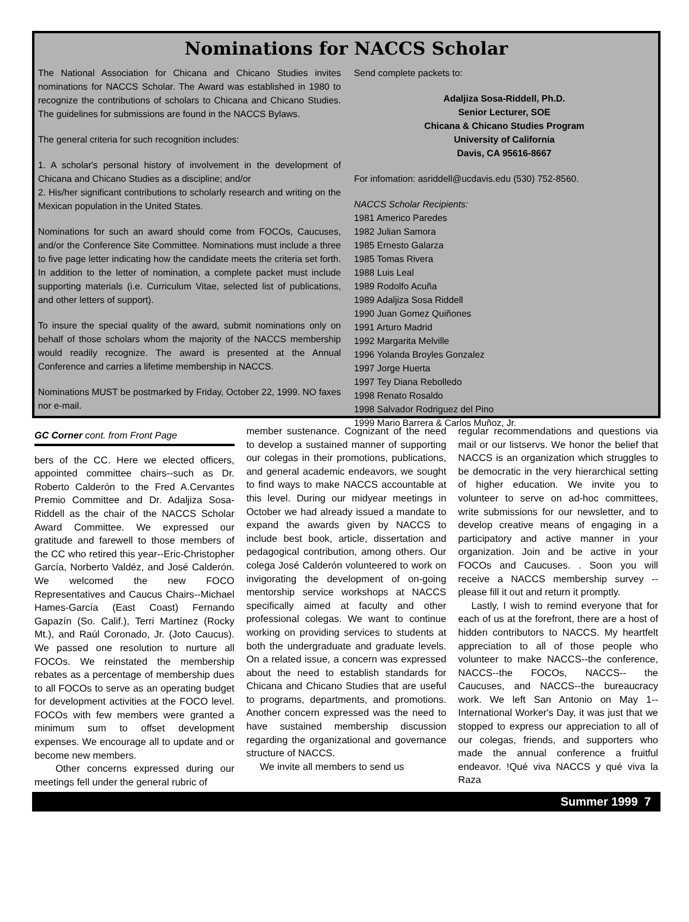Nominations for NACCS Scholar
The National Association for Chicana and Chicano Studies invites nominations for NACCS Scholar. The Award was established in 1980 to recognize the contributions of scholars to Chicana and Chicano Studies. The guidelines for submissions are found in the NACCS Bylaws.
The general criteria for such recognition includes:
1. A scholar's personal history of involvement in the development of Chicana and Chicano Studies as a discipline; and/or
2. His/her significant contributions to scholarly research and writing on the Mexican population in the United States.
Nominations for such an award should come from FOCOs, Caucuses, and/or the Conference Site Committee. Nominations must include a three to five page letter indicating how the candidate meets the criteria set forth. In addition to the letter of nomination, a complete packet must include supporting materials (i.e. Curriculum Vitae, selected list of publications, and other letters of support).
To insure the special quality of the award, submit nominations only on behalf of those scholars whom the majority of the NACCS membership would readily recognize. The award is presented at the Annual Conference and carries a lifetime membership in NACCS.
Nominations MUST be postmarked by Friday, October 22, 1999. NO faxes nor e-mail.
Send complete packets to:
Adaljiza Sosa-Riddell, Ph.D.
Senior Lecturer, SOE
Chicana & Chicano Studies Program
University of California
Davis, CA 95616-8667
For infomation: asriddell@ucdavis.edu (530) 752-8560.
NACCS Scholar Recipients:
1981 Americo Paredes
1982 Julian Samora
1985 Ernesto Galarza
1985 Tomas Rivera
1988 Luis Leal
1989 Rodolfo Acuña
1989 Adaljiza Sosa Riddell
1990 Juan Gomez Quiñones
1991 Arturo Madrid
1992 Margarita Melville
1996 Yolanda Broyles Gonzalez
1997 Jorge Huerta
1997 Tey Diana Rebolledo
1998 Renato Rosaldo
1998 Salvador Rodriguez del Pino
1999 Mario Barrera & Carlos Muñoz, Jr.
GC Corner cont. from Front Page
bers of the CC. Here we elected officers, appointed committee chairs--such as Dr. Roberto Calderón to the Fred A.Cervantes Premio Committee and Dr. Adaljiza Sosa-Riddell as the chair of the NACCS Scholar Award Committee. We expressed our gratitude and farewell to those members of the CC who retired this year--Eric-Christopher García, Norberto Valdéz, and José Calderón. We welcomed the new FOCO Representatives and Caucus Chairs--Michael Hames-García (East Coast) Fernando Gapazín (So. Calif.), Terri Martínez (Rocky Mt.), and Raúl Coronado, Jr. (Joto Caucus). We passed one resolution to nurture all FOCOs. We reinstated the membership rebates as a percentage of membership dues to all FOCOs to serve as an operating budget for development activities at the FOCO level. FOCOs with few members were granted a minimum sum to offset development expenses. We encourage all to update and or become new members.
Other concerns expressed during our meetings fell under the general rubric of
member sustenance. Cognizant of the need to develop a sustained manner of supporting our colegas in their promotions, publications, and general academic endeavors, we sought to find ways to make NACCS accountable at this level. During our midyear meetings in October we had already issued a mandate to expand the awards given by NACCS to include best book, article, dissertation and pedagogical contribution, among others. Our colega José Calderón volunteered to work on invigorating the development of on-going mentorship service workshops at NACCS specifically aimed at faculty and other professional colegas. We want to continue working on providing services to students at both the undergraduate and graduate levels. On a related issue, a concern was expressed about the need to establish standards for Chicana and Chicano Studies that are useful to programs, departments, and promotions. Another concern expressed was the need to have sustained membership discussion regarding the organizational and governance structure of NACCS.
We invite all members to send us
regular recommendations and questions via mail or our listservs. We honor the belief that NACCS is an organization which struggles to be democratic in the very hierarchical setting of higher education. We invite you to volunteer to serve on ad-hoc committees, write submissions for our newsletter, and to develop creative means of engaging in a participatory and active manner in your organization. Join and be active in your FOCOs and Caucuses. . Soon you will receive a NACCS membership survey --please fill it out and return it promptly.
Lastly, I wish to remind everyone that for each of us at the forefront, there are a host of hidden contributors to NACCS. My heartfelt appreciation to all of those people who volunteer to make NACCS--the conference, NACCS--the FOCOs, NACCS-- the Caucuses, and NACCS--the bureaucracy work. We left San Antonio on May 1--International Worker's Day, it was just that we stopped to express our appreciation to all of our colegas, friends, and supporters who made the annual conference a fruitful endeavor. !Qué viva NACCS y qué viva la Raza
Summer 1999 7